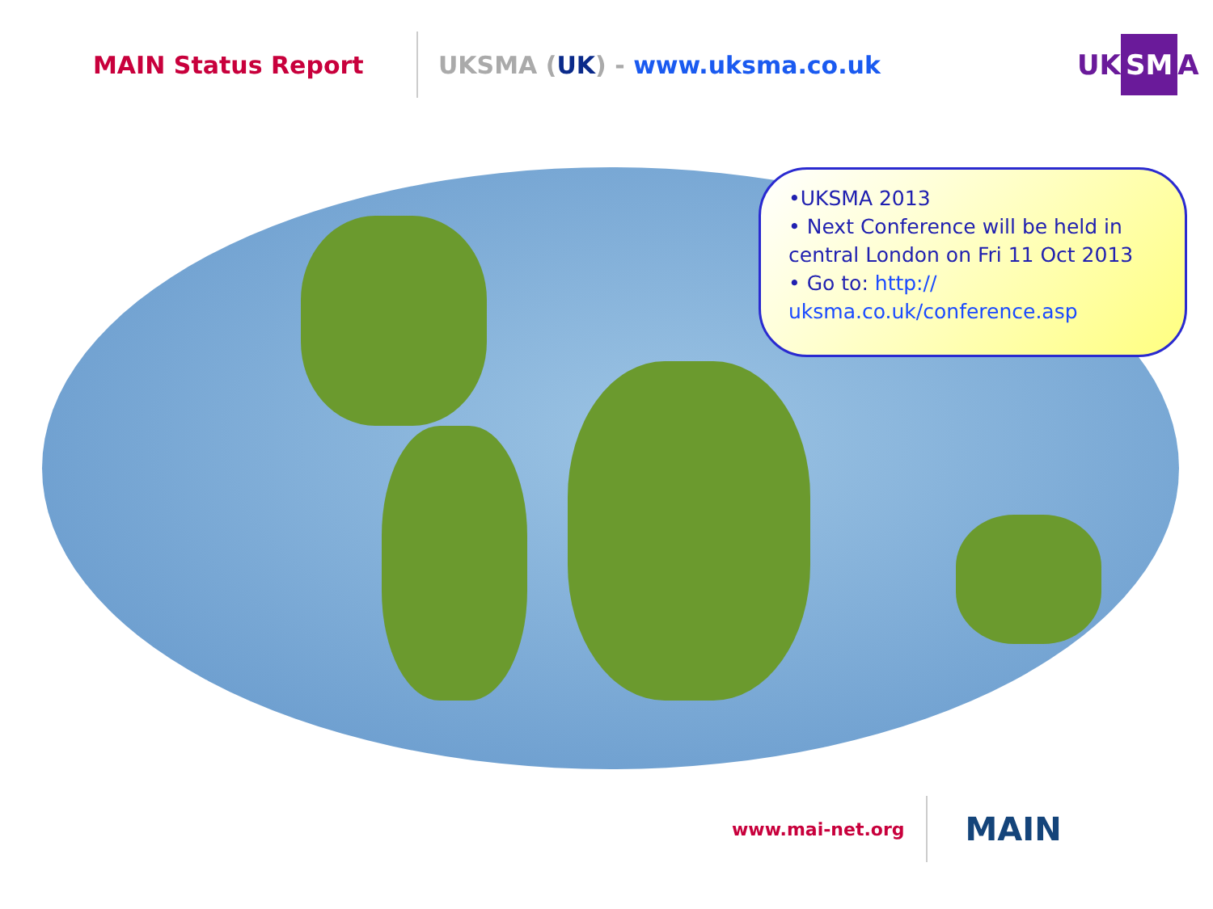MAIN Status Report UKSMA (UK) - www.uksma.co.uk UK SM A
•UKSMA 2013
• Next Conference will be held in central London on Fri 11 Oct 2013
• Go to: http:// uksma.co.uk/conference.asp
www.mai-net.org
MAIN